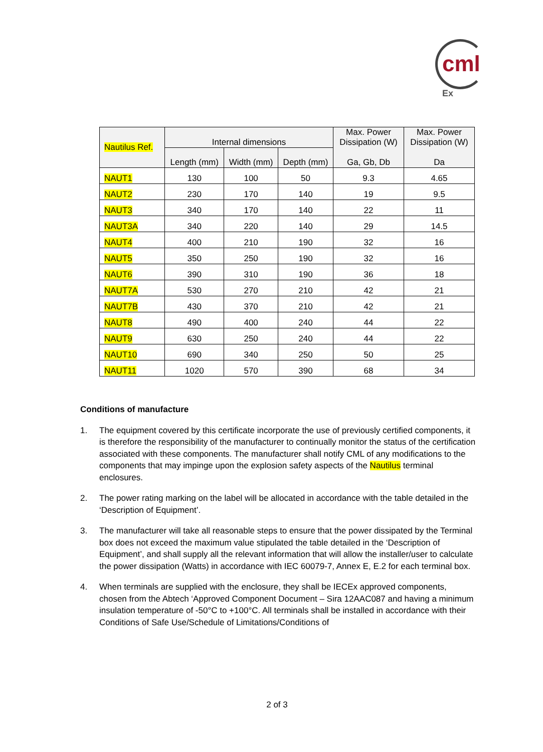cml Ex
| Nautilus Ref. | Internal dimensions | | | Max. Power Dissipation (W) Ga, Gb, Db | Max. Power Dissipation (W) Da |
| --- | --- | --- | --- | --- | --- |
| | Length (mm) | Width (mm) | Depth (mm) | | |
| NAUT1 | 130 | 100 | 50 | 9.3 | 4.65 |
| NAUT2 | 230 | 170 | 140 | 19 | 9.5 |
| NAUT3 | 340 | 170 | 140 | 22 | 11 |
| NAUT3A | 340 | 220 | 140 | 29 | 14.5 |
| NAUT4 | 400 | 210 | 190 | 32 | 16 |
| NAUT5 | 350 | 250 | 190 | 32 | 16 |
| NAUT6 | 390 | 310 | 190 | 36 | 18 |
| NAUT7A | 530 | 270 | 210 | 42 | 21 |
| NAUT7B | 430 | 370 | 210 | 42 | 21 |
| NAUT8 | 490 | 400 | 240 | 44 | 22 |
| NAUT9 | 630 | 250 | 240 | 44 | 22 |
| NAUT10 | 690 | 340 | 250 | 50 | 25 |
| NAUT11 | 1020 | 570 | 390 | 68 | 34 |
Conditions of manufacture
1. The equipment covered by this certificate incorporate the use of previously certified components, it is therefore the responsibility of the manufacturer to continually monitor the status of the certification associated with these components. The manufacturer shall notify CML of any modifications to the components that may impinge upon the explosion safety aspects of the Nautilus terminal enclosures.
2. The power rating marking on the label will be allocated in accordance with the table detailed in the ‘Description of Equipment’.
3. The manufacturer will take all reasonable steps to ensure that the power dissipated by the Terminal box does not exceed the maximum value stipulated the table detailed in the ‘Description of Equipment’, and shall supply all the relevant information that will allow the installer/user to calculate the power dissipation (Watts) in accordance with IEC 60079-7, Annex E, E.2 for each terminal box.
4. When terminals are supplied with the enclosure, they shall be IECEx approved components, chosen from the Abtech ‘Approved Component Document – Sira 12AAC087 and having a minimum insulation temperature of -50°C to +100°C. All terminals shall be installed in accordance with their Conditions of Safe Use/Schedule of Limitations/Conditions of
2 of 3